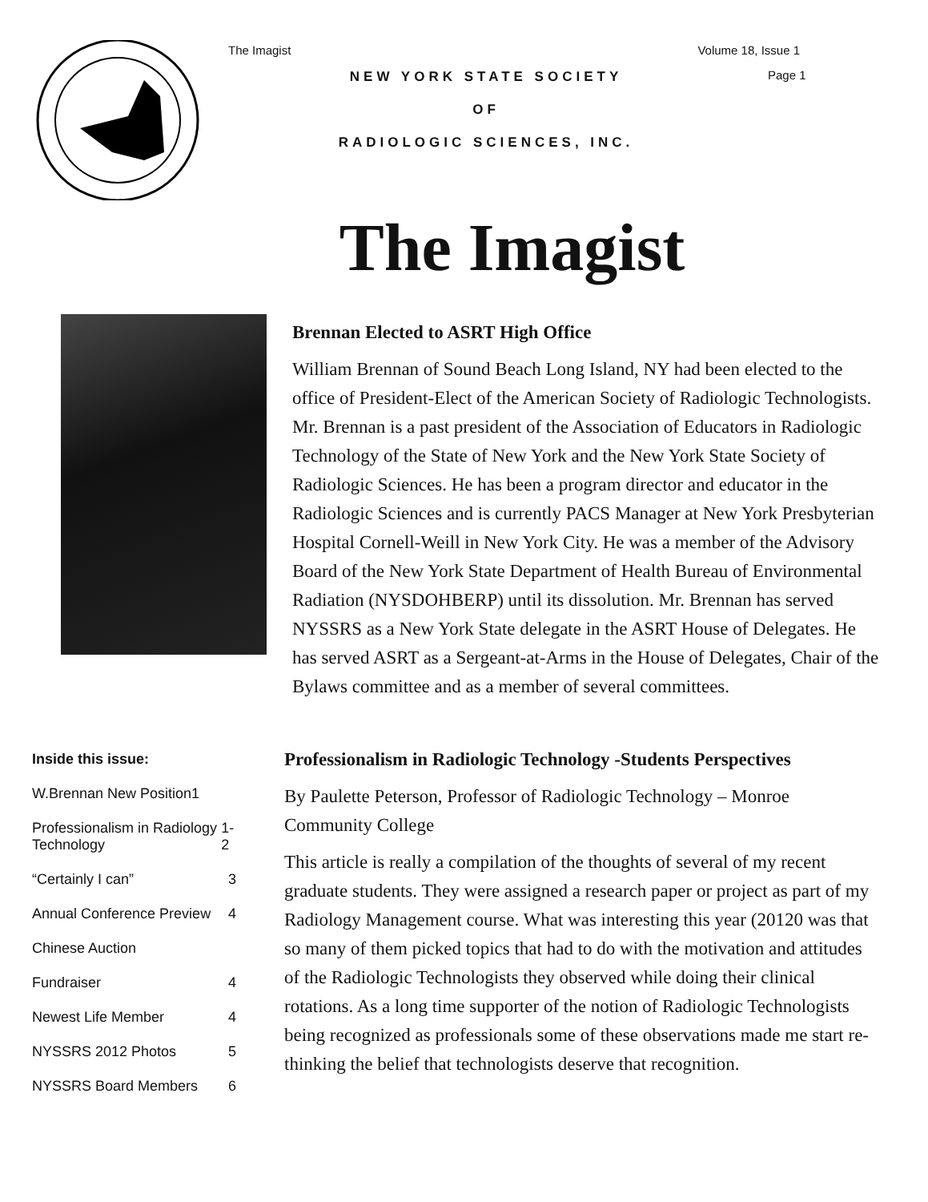The Imagist Volume 18, Issue 1
NEW YORK STATE SOCIETY
OF
RADIOLOGIC SCIENCES, INC.
Page 1
The Imagist
Inside this issue:
W.Brennan New Position1
Professionalism in Radiology Technology 1-2
“Certainly I can” 3
Annual Conference Preview 4
Chinese Auction
Fundraiser 4
Newest Life Member 4
NYSSRS 2012 Photos 5
NYSSRS Board Members 6
Brennan Elected to ASRT High Office
William Brennan of Sound Beach Long Island, NY had been elected to the office of President-Elect of the American Society of Radiologic Technologists. Mr. Brennan is a past president of the Association of Educators in Radiologic Technology of the State of New York and the New York State Society of Radiologic Sciences. He has been a program director and educator in the Radiologic Sciences and is currently PACS Manager at New York Presbyterian Hospital Cornell-Weill in New York City. He was a member of the Advisory Board of the New York State Department of Health Bureau of Environmental Radiation (NYSDOHBERP) until its dissolution. Mr. Brennan has served NYSSRS as a New York State delegate in the ASRT House of Delegates. He has served ASRT as a Sergeant-at-Arms in the House of Delegates, Chair of the Bylaws committee and as a member of several committees.
Professionalism in Radiologic Technology -Students Perspectives
By Paulette Peterson, Professor of Radiologic Technology – Monroe Community College
This article is really a compilation of the thoughts of several of my recent graduate students. They were assigned a research paper or project as part of my Radiology Management course. What was interesting this year (20120 was that so many of them picked topics that had to do with the motivation and attitudes of the Radiologic Technologists they observed while doing their clinical rotations. As a long time supporter of the notion of Radiologic Technologists being recognized as professionals some of these observations made me start re-thinking the belief that technologists deserve that recognition.